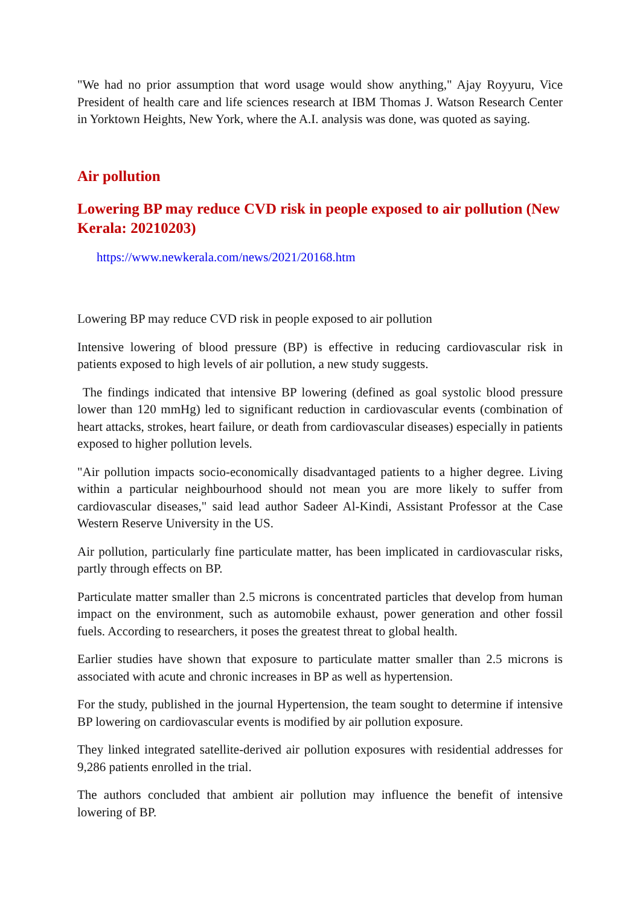"We had no prior assumption that word usage would show anything," Ajay Royyuru, Vice President of health care and life sciences research at IBM Thomas J. Watson Research Center in Yorktown Heights, New York, where the A.I. analysis was done, was quoted as saying.
Air pollution
Lowering BP may reduce CVD risk in people exposed to air pollution (New Kerala: 20210203)
https://www.newkerala.com/news/2021/20168.htm
Lowering BP may reduce CVD risk in people exposed to air pollution
Intensive lowering of blood pressure (BP) is effective in reducing cardiovascular risk in patients exposed to high levels of air pollution, a new study suggests.
The findings indicated that intensive BP lowering (defined as goal systolic blood pressure lower than 120 mmHg) led to significant reduction in cardiovascular events (combination of heart attacks, strokes, heart failure, or death from cardiovascular diseases) especially in patients exposed to higher pollution levels.
"Air pollution impacts socio-economically disadvantaged patients to a higher degree. Living within a particular neighbourhood should not mean you are more likely to suffer from cardiovascular diseases," said lead author Sadeer Al-Kindi, Assistant Professor at the Case Western Reserve University in the US.
Air pollution, particularly fine particulate matter, has been implicated in cardiovascular risks, partly through effects on BP.
Particulate matter smaller than 2.5 microns is concentrated particles that develop from human impact on the environment, such as automobile exhaust, power generation and other fossil fuels. According to researchers, it poses the greatest threat to global health.
Earlier studies have shown that exposure to particulate matter smaller than 2.5 microns is associated with acute and chronic increases in BP as well as hypertension.
For the study, published in the journal Hypertension, the team sought to determine if intensive BP lowering on cardiovascular events is modified by air pollution exposure.
They linked integrated satellite-derived air pollution exposures with residential addresses for 9,286 patients enrolled in the trial.
The authors concluded that ambient air pollution may influence the benefit of intensive lowering of BP.